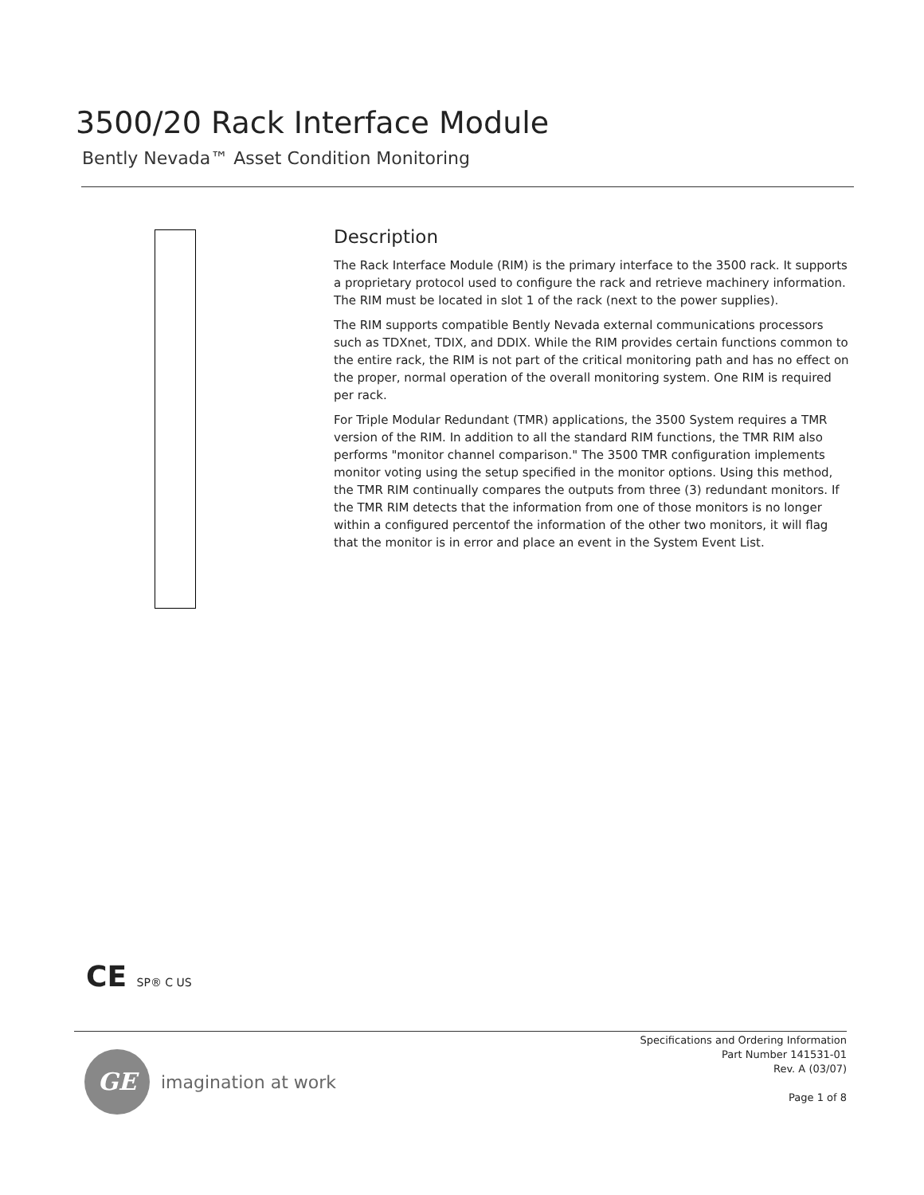3500/20 Rack Interface Module
Bently Nevada™ Asset Condition Monitoring
Description
The Rack Interface Module (RIM) is the primary interface to the 3500 rack. It supports a proprietary protocol used to configure the rack and retrieve machinery information. The RIM must be located in slot 1 of the rack (next to the power supplies).
The RIM supports compatible Bently Nevada external communications processors such as TDXnet, TDIX, and DDIX. While the RIM provides certain functions common to the entire rack, the RIM is not part of the critical monitoring path and has no effect on the proper, normal operation of the overall monitoring system. One RIM is required per rack.
For Triple Modular Redundant (TMR) applications, the 3500 System requires a TMR version of the RIM. In addition to all the standard RIM functions, the TMR RIM also performs "monitor channel comparison." The 3500 TMR configuration implements monitor voting using the setup specified in the monitor options. Using this method, the TMR RIM continually compares the outputs from three (3) redundant monitors. If the TMR RIM detects that the information from one of those monitors is no longer within a configured percentof the information of the other two monitors, it will flag that the monitor is in error and place an event in the System Event List.
CE SP® C US
GE
imagination at work
Specifications and Ordering Information
Part Number 141531-01
Rev. A (03/07)
Page 1 of 8